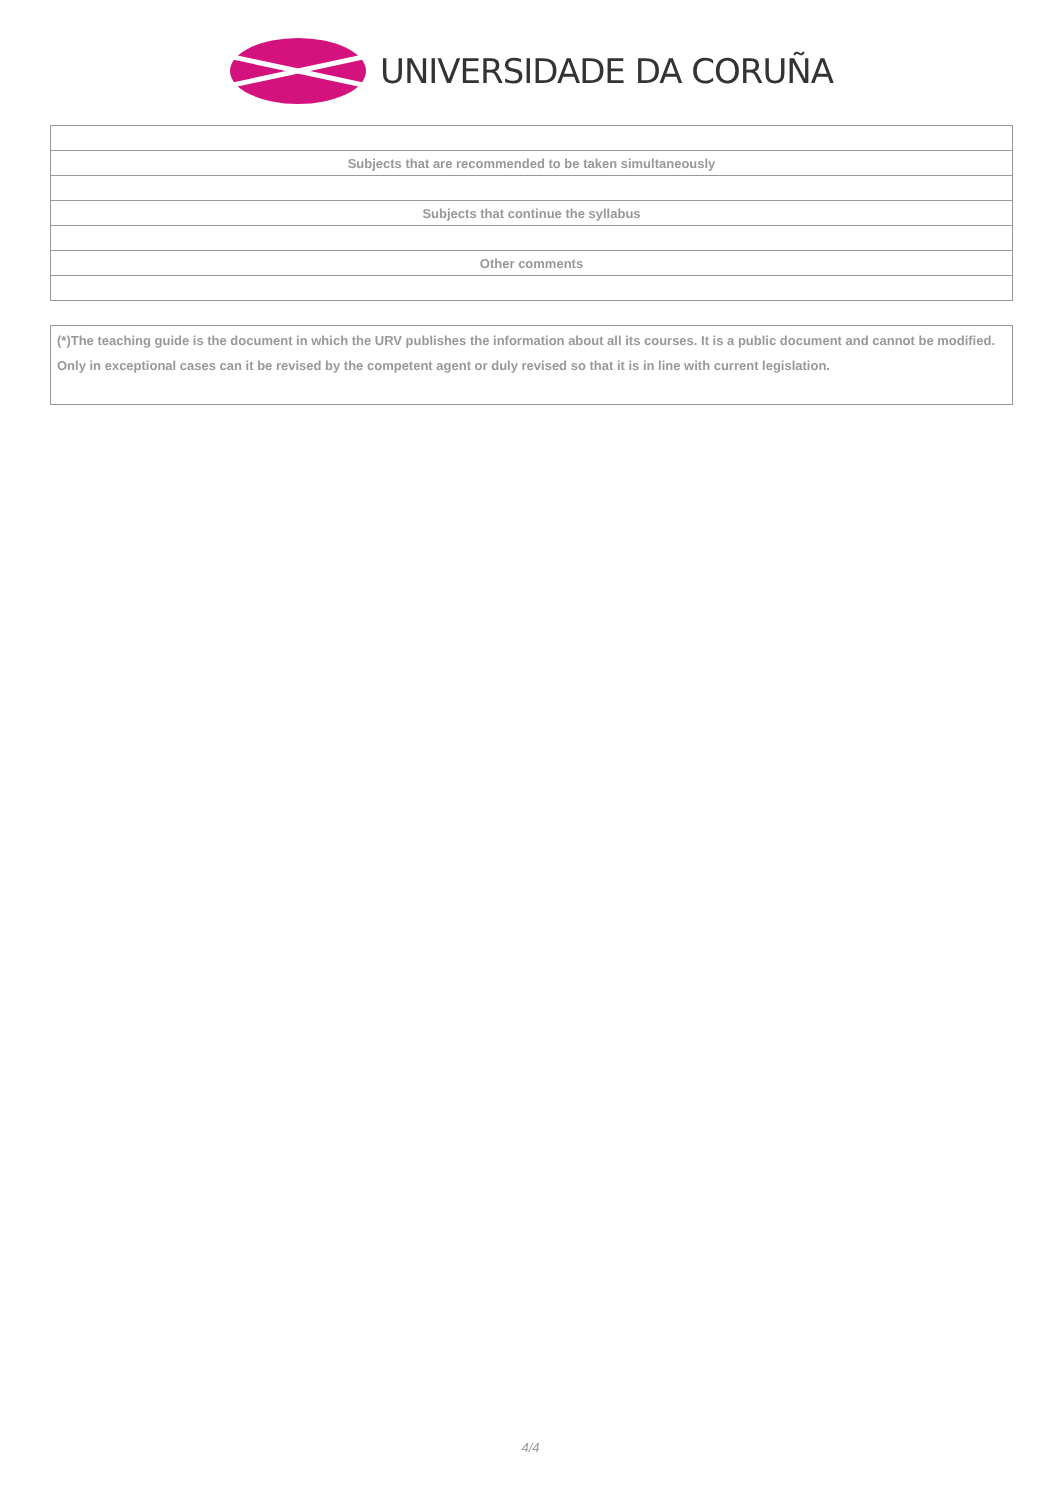UNIVERSIDADE DA CORUÑA
| Subjects that are recommended to be taken simultaneously |
| Subjects that continue the syllabus |
| Other comments |
(*)The teaching guide is the document in which the URV publishes the information about all its courses. It is a public document and cannot be modified. Only in exceptional cases can it be revised by the competent agent or duly revised so that it is in line with current legislation.
4/4